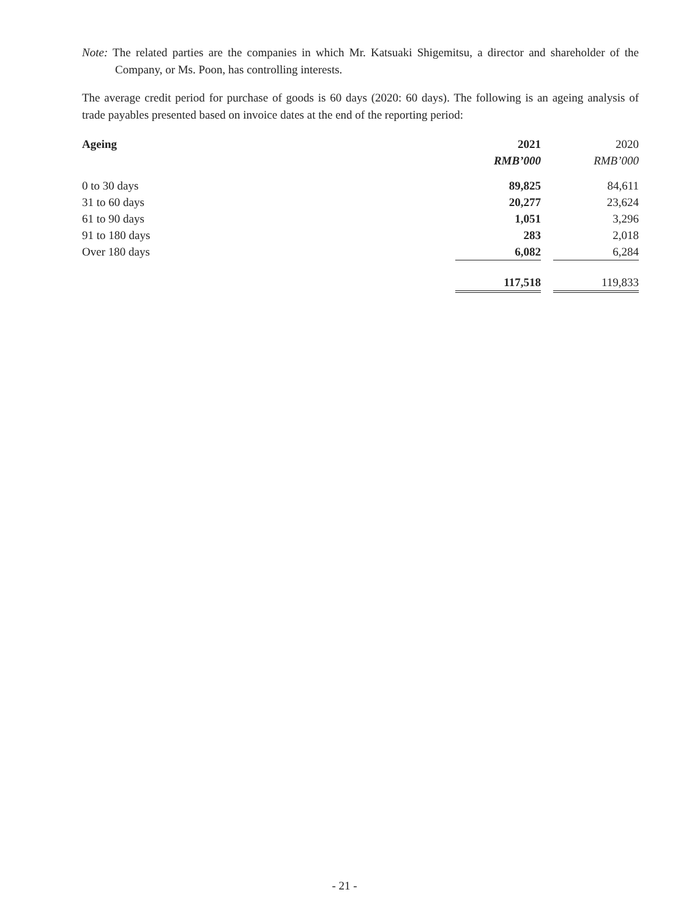Note: The related parties are the companies in which Mr. Katsuaki Shigemitsu, a director and shareholder of the Company, or Ms. Poon, has controlling interests.
The average credit period for purchase of goods is 60 days (2020: 60 days). The following is an ageing analysis of trade payables presented based on invoice dates at the end of the reporting period:
| Ageing | 2021 | | 2020 |
| --- | --- | --- | --- |
| | RMB’000 | | RMB’000 |
| 0 to 30 days | 89,825 | | 84,611 |
| 31 to 60 days | 20,277 | | 23,624 |
| 61 to 90 days | 1,051 | | 3,296 |
| 91 to 180 days | 283 | | 2,018 |
| Over 180 days | 6,082 | | 6,284 |
| | 117,518 | | 119,833 |
- 21 -